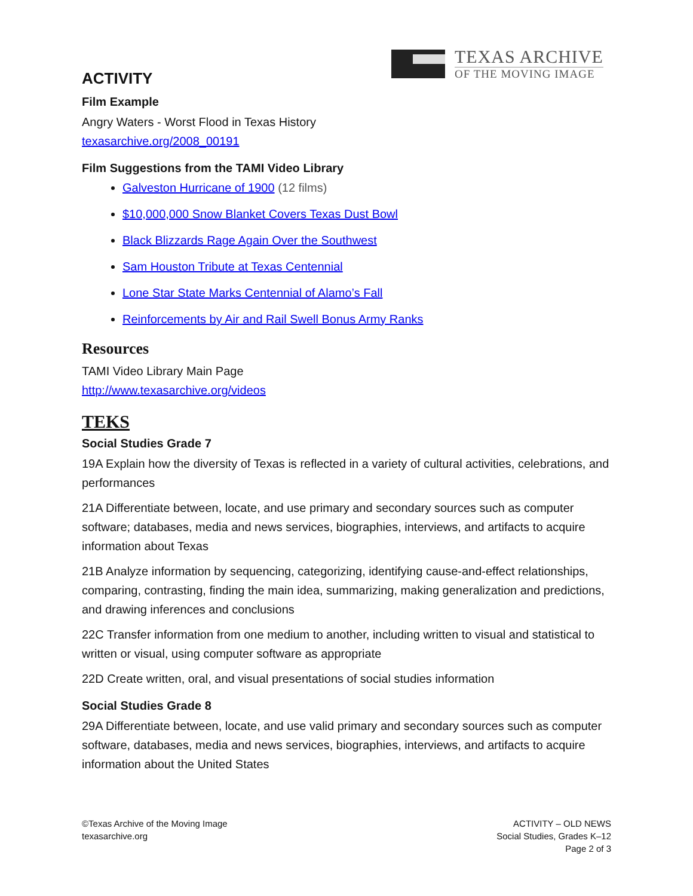TEXAS ARCHIVE
OF THE MOVING IMAGE
ACTIVITY
Film Example
Angry Waters - Worst Flood in Texas History
texasarchive.org/2008_00191
Film Suggestions from the TAMI Video Library
Galveston Hurricane of 1900 (12 films)
$10,000,000 Snow Blanket Covers Texas Dust Bowl
Black Blizzards Rage Again Over the Southwest
Sam Houston Tribute at Texas Centennial
Lone Star State Marks Centennial of Alamo’s Fall
Reinforcements by Air and Rail Swell Bonus Army Ranks
Resources
TAMI Video Library Main Page
http://www.texasarchive.org/videos
TEKS
Social Studies Grade 7
19A Explain how the diversity of Texas is reflected in a variety of cultural activities, celebrations, and performances
21A Differentiate between, locate, and use primary and secondary sources such as computer software; databases, media and news services, biographies, interviews, and artifacts to acquire information about Texas
21B Analyze information by sequencing, categorizing, identifying cause-and-effect relationships, comparing, contrasting, finding the main idea, summarizing, making generalization and predictions, and drawing inferences and conclusions
22C Transfer information from one medium to another, including written to visual and statistical to written or visual, using computer software as appropriate
22D Create written, oral, and visual presentations of social studies information
Social Studies Grade 8
29A Differentiate between, locate, and use valid primary and secondary sources such as computer software, databases, media and news services, biographies, interviews, and artifacts to acquire information about the United States
©Texas Archive of the Moving Image
texasarchive.org
ACTIVITY – OLD NEWS
Social Studies, Grades K–12
Page 2 of 3